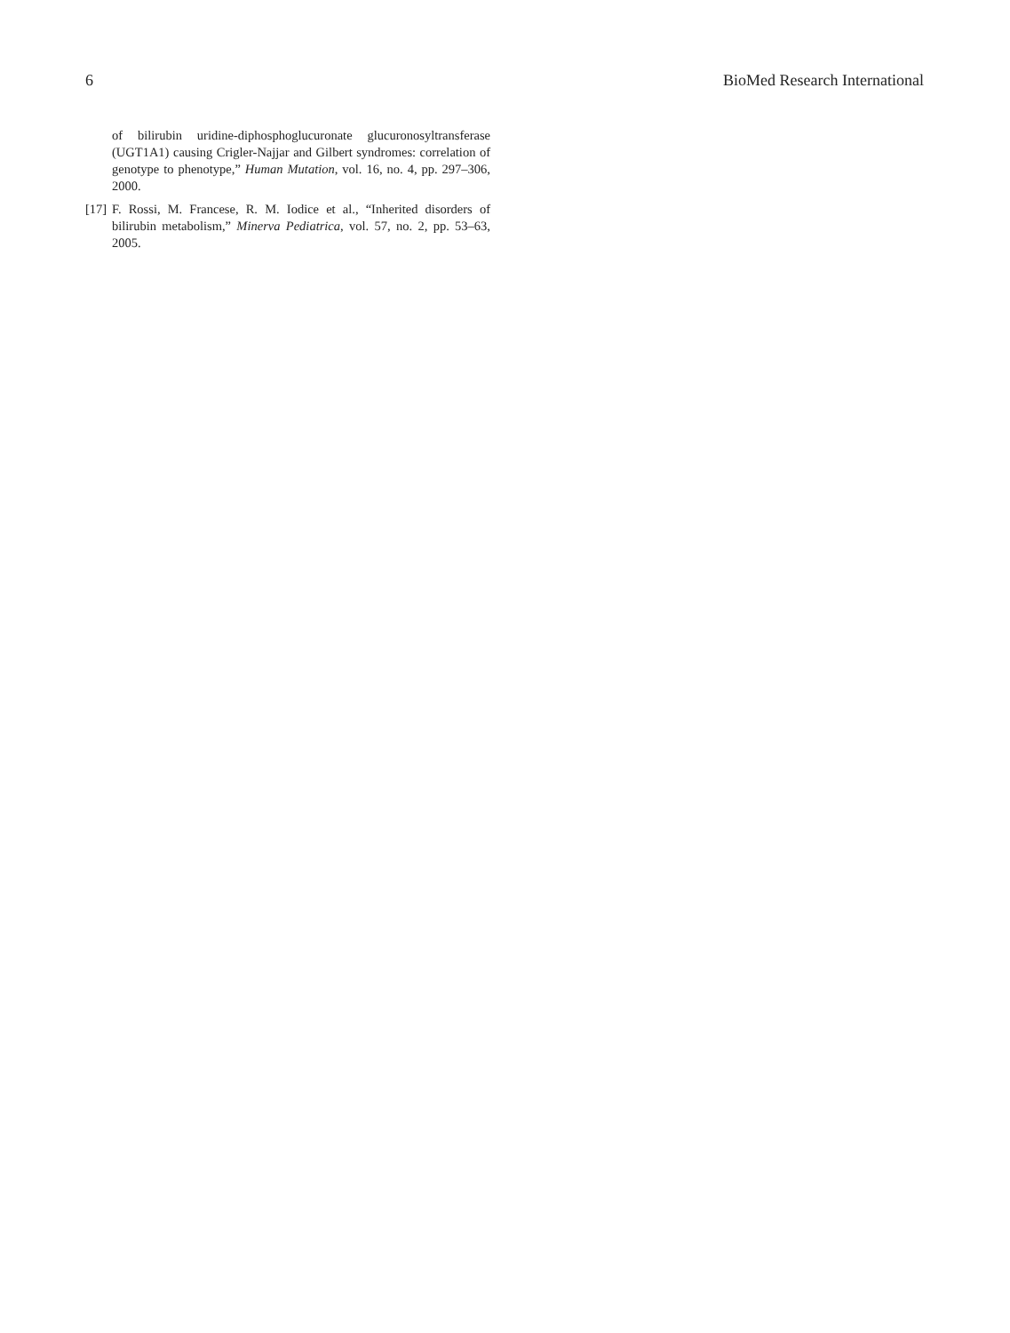6 BioMed Research International
of bilirubin uridine-diphosphoglucuronate glucuronosyltransferase (UGT1A1) causing Crigler-Najjar and Gilbert syndromes: correlation of genotype to phenotype,” Human Mutation, vol. 16, no. 4, pp. 297–306, 2000.
[17] F. Rossi, M. Francese, R. M. Iodice et al., “Inherited disorders of bilirubin metabolism,” Minerva Pediatrica, vol. 57, no. 2, pp. 53–63, 2005.